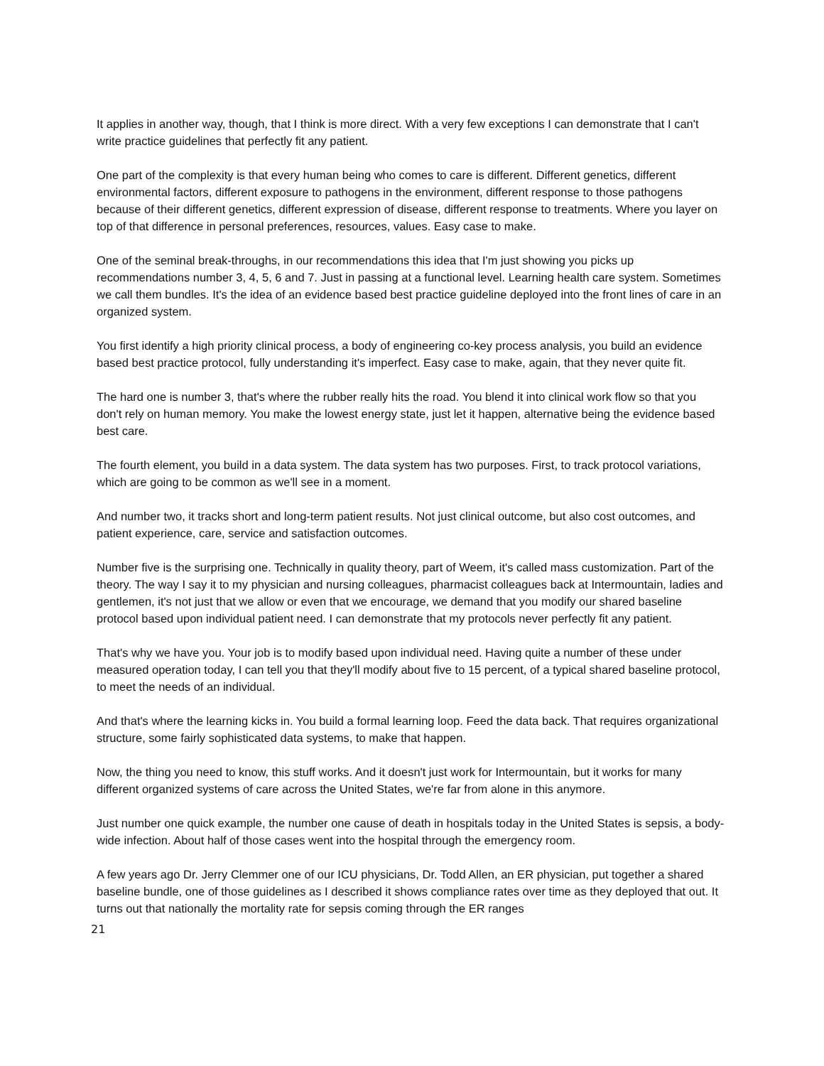It applies in another way, though, that I think is more direct. With a very few exceptions I can demonstrate that I can't write practice guidelines that perfectly fit any patient.
One part of the complexity is that every human being who comes to care is different. Different genetics, different environmental factors, different exposure to pathogens in the environment, different response to those pathogens because of their different genetics, different expression of disease, different response to treatments. Where you layer on top of that difference in personal preferences, resources, values. Easy case to make.
One of the seminal break-throughs, in our recommendations this idea that I'm just showing you picks up recommendations number 3, 4, 5, 6 and 7. Just in passing at a functional level. Learning health care system. Sometimes we call them bundles. It's the idea of an evidence based best practice guideline deployed into the front lines of care in an organized system.
You first identify a high priority clinical process, a body of engineering co-key process analysis, you build an evidence based best practice protocol, fully understanding it's imperfect. Easy case to make, again, that they never quite fit.
The hard one is number 3, that's where the rubber really hits the road. You blend it into clinical work flow so that you don't rely on human memory. You make the lowest energy state, just let it happen, alternative being the evidence based best care.
The fourth element, you build in a data system. The data system has two purposes. First, to track protocol variations, which are going to be common as we'll see in a moment.
And number two, it tracks short and long-term patient results. Not just clinical outcome, but also cost outcomes, and patient experience, care, service and satisfaction outcomes.
Number five is the surprising one. Technically in quality theory, part of Weem, it's called mass customization. Part of the theory. The way I say it to my physician and nursing colleagues, pharmacist colleagues back at Intermountain, ladies and gentlemen, it's not just that we allow or even that we encourage, we demand that you modify our shared baseline protocol based upon individual patient need. I can demonstrate that my protocols never perfectly fit any patient.
That's why we have you. Your job is to modify based upon individual need. Having quite a number of these under measured operation today, I can tell you that they'll modify about five to 15 percent, of a typical shared baseline protocol, to meet the needs of an individual.
And that's where the learning kicks in. You build a formal learning loop. Feed the data back. That requires organizational structure, some fairly sophisticated data systems, to make that happen.
Now, the thing you need to know, this stuff works. And it doesn't just work for Intermountain, but it works for many different organized systems of care across the United States, we're far from alone in this anymore.
Just number one quick example, the number one cause of death in hospitals today in the United States is sepsis, a body-wide infection. About half of those cases went into the hospital through the emergency room.
A few years ago Dr. Jerry Clemmer one of our ICU physicians, Dr. Todd Allen, an ER physician, put together a shared baseline bundle, one of those guidelines as I described it shows compliance rates over time as they deployed that out. It turns out that nationally the mortality rate for sepsis coming through the ER ranges
21